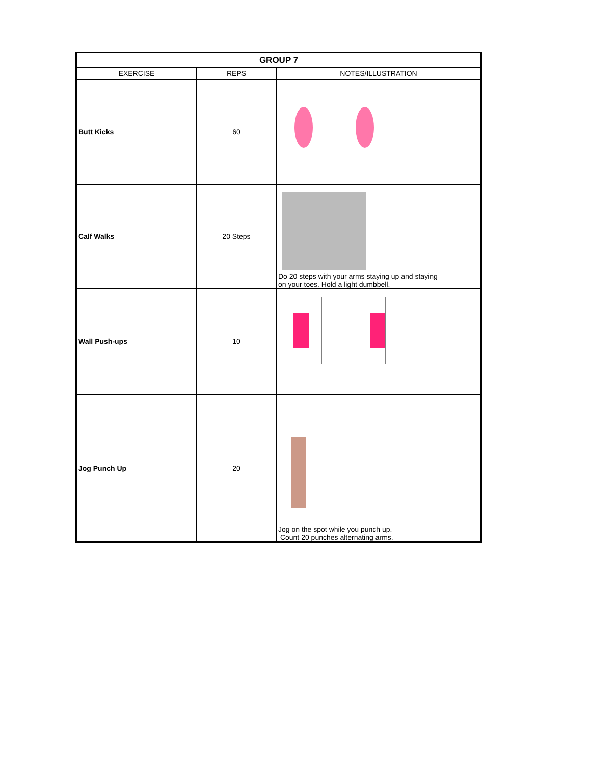| GROUP 7 | | |
| --- | --- | --- |
| EXERCISE | REPS | NOTES/ILLUSTRATION |
| Butt Kicks | 60 | |
| Calf Walks | 20 Steps | Do 20 steps with your arms staying up and staying on your toes. Hold a light dumbbell. |
| Wall Push-ups | 10 | |
| Jog Punch Up | 20 | Jog on the spot while you punch up. Count 20 punches alternating arms. |